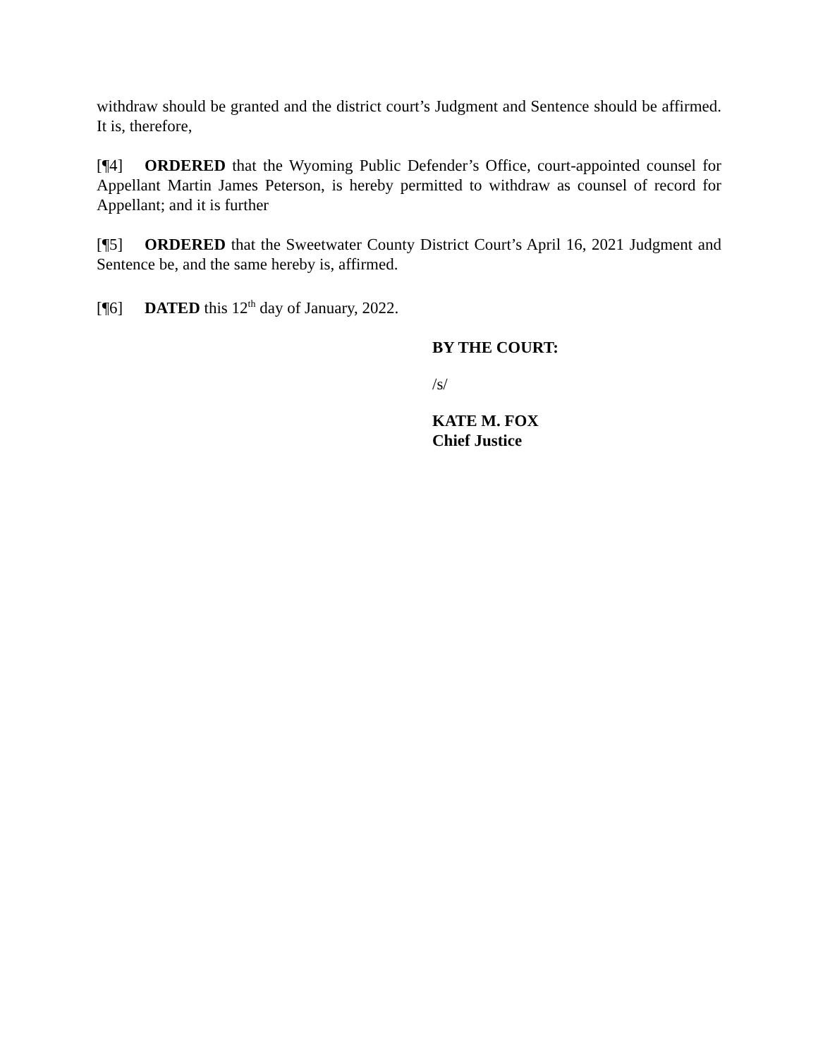withdraw should be granted and the district court’s Judgment and Sentence should be affirmed. It is, therefore,
[¶4] ORDERED that the Wyoming Public Defender’s Office, court-appointed counsel for Appellant Martin James Peterson, is hereby permitted to withdraw as counsel of record for Appellant; and it is further
[¶5] ORDERED that the Sweetwater County District Court’s April 16, 2021 Judgment and Sentence be, and the same hereby is, affirmed.
[¶6] DATED this 12<sup>th</sup> day of January, 2022.
BY THE COURT:
/s/
KATE M. FOX
Chief Justice